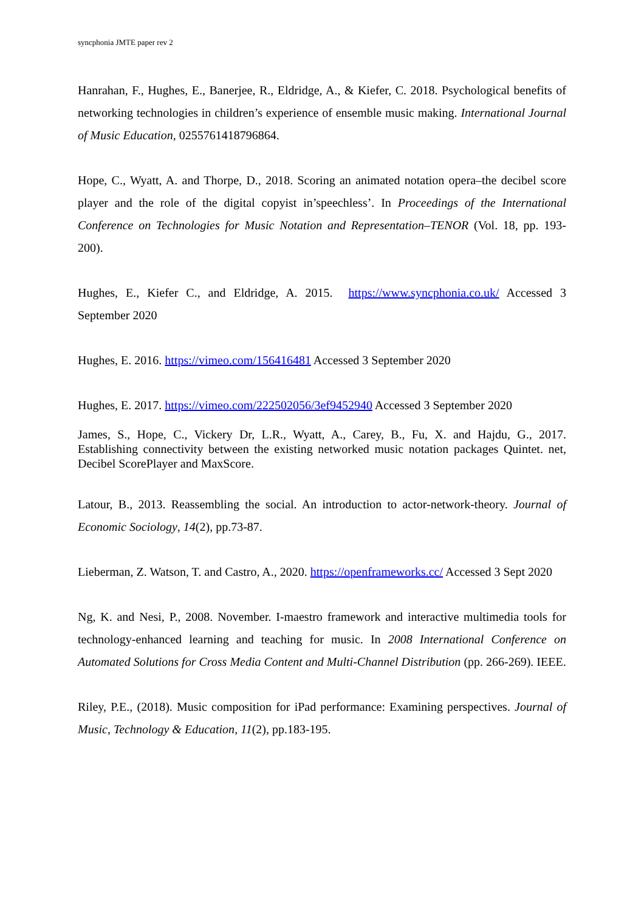syncphonia JMTE paper rev 2
Hanrahan, F., Hughes, E., Banerjee, R., Eldridge, A., & Kiefer, C. 2018. Psychological benefits of networking technologies in children’s experience of ensemble music making. International Journal of Music Education, 0255761418796864.
Hope, C., Wyatt, A. and Thorpe, D., 2018. Scoring an animated notation opera–the decibel score player and the role of the digital copyist in’speechless’. In Proceedings of the International Conference on Technologies for Music Notation and Representation–TENOR (Vol. 18, pp. 193-200).
Hughes, E., Kiefer C., and Eldridge, A. 2015. https://www.syncphonia.co.uk/ Accessed 3 September 2020
Hughes, E. 2016. https://vimeo.com/156416481 Accessed 3 September 2020
Hughes, E. 2017. https://vimeo.com/222502056/3ef9452940 Accessed 3 September 2020
James, S., Hope, C., Vickery Dr, L.R., Wyatt, A., Carey, B., Fu, X. and Hajdu, G., 2017. Establishing connectivity between the existing networked music notation packages Quintet. net, Decibel ScorePlayer and MaxScore.
Latour, B., 2013. Reassembling the social. An introduction to actor-network-theory. Journal of Economic Sociology, 14(2), pp.73-87.
Lieberman, Z. Watson, T. and Castro, A., 2020. https://openframeworks.cc/ Accessed 3 Sept 2020
Ng, K. and Nesi, P., 2008. November. I-maestro framework and interactive multimedia tools for technology-enhanced learning and teaching for music. In 2008 International Conference on Automated Solutions for Cross Media Content and Multi-Channel Distribution (pp. 266-269). IEEE.
Riley, P.E., (2018). Music composition for iPad performance: Examining perspectives. Journal of Music, Technology & Education, 11(2), pp.183-195.